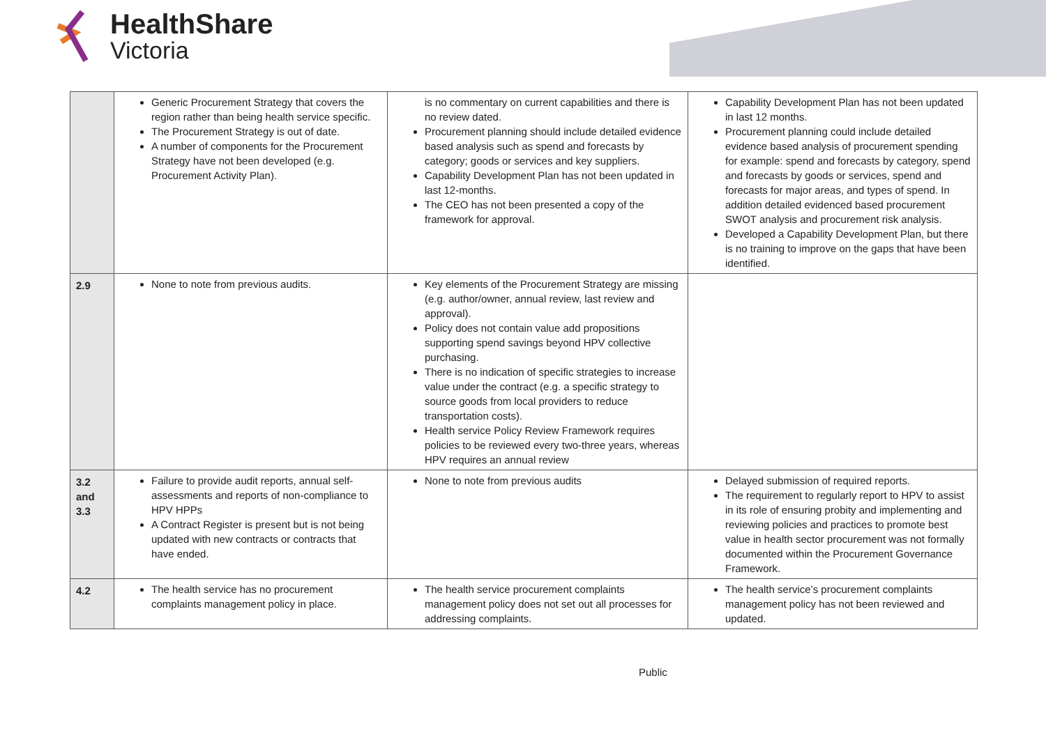HealthShare
Victoria
| | Generic Procurement Strategy that covers the region rather than being health service specific. The Procurement Strategy is out of date. A number of components for the Procurement Strategy have not been developed (e.g. Procurement Activity Plan). | is no commentary on current capabilities and there is no review dated. Procurement planning should include detailed evidence based analysis such as spend and forecasts by category; goods or services and key suppliers. Capability Development Plan has not been updated in last 12-months. The CEO has not been presented a copy of the framework for approval. | Capability Development Plan has not been updated in last 12 months. Procurement planning could include detailed evidence based analysis of procurement spending for example: spend and forecasts by category, spend and forecasts by goods or services, spend and forecasts for major areas, and types of spend. In addition detailed evidenced based procurement SWOT analysis and procurement risk analysis. Developed a Capability Development Plan, but there is no training to improve on the gaps that have been identified. |
| 2.9 | None to note from previous audits. | Key elements of the Procurement Strategy are missing (e.g. author/owner, annual review, last review and approval). Policy does not contain value add propositions supporting spend savings beyond HPV collective purchasing. There is no indication of specific strategies to increase value under the contract (e.g. a specific strategy to source goods from local providers to reduce transportation costs). Health service Policy Review Framework requires policies to be reviewed every two-three years, whereas HPV requires an annual review | |
| 3.2 and 3.3 | Failure to provide audit reports, annual self-assessments and reports of non-compliance to HPV HPPs A Contract Register is present but is not being updated with new contracts or contracts that have ended. | None to note from previous audits | Delayed submission of required reports. The requirement to regularly report to HPV to assist in its role of ensuring probity and implementing and reviewing policies and practices to promote best value in health sector procurement was not formally documented within the Procurement Governance Framework. |
| 4.2 | The health service has no procurement complaints management policy in place. | The health service procurement complaints management policy does not set out all processes for addressing complaints. | The health service’s procurement complaints management policy has not been reviewed and updated. |
Public